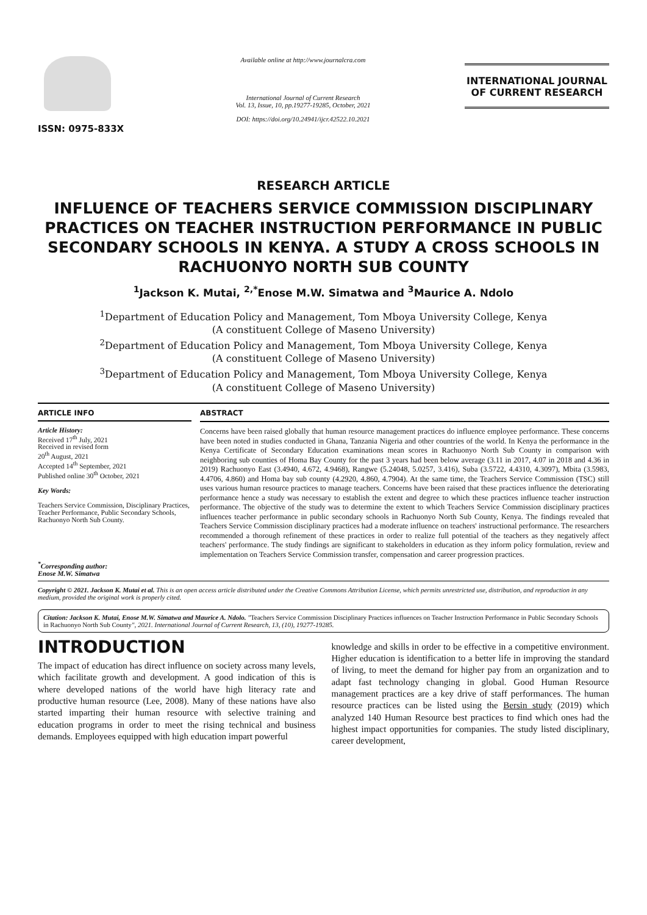ISSN: 0975-833X
Available online at http://www.journalcra.com
International Journal of Current Research
Vol. 13, Issue, 10, pp.19277-19285, October, 2021
DOI: https://doi.org/10.24941/ijcr.42522.10.2021
INTERNATIONAL JOURNAL
OF CURRENT RESEARCH
RESEARCH ARTICLE
INFLUENCE OF TEACHERS SERVICE COMMISSION DISCIPLINARY PRACTICES ON TEACHER INSTRUCTION PERFORMANCE IN PUBLIC SECONDARY SCHOOLS IN KENYA. A STUDY A CROSS SCHOOLS IN RACHUONYO NORTH SUB COUNTY
<sup>1</sup> Jackson K. Mutai, <sup>2,*</sup>Enose M.W. Simatwa and <sup>3</sup>Maurice A. Ndolo
<sup>1</sup> Department of Education Policy and Management, Tom Mboya University College, Kenya
(A constituent College of Maseno University)
<sup>2</sup> Department of Education Policy and Management, Tom Mboya University College, Kenya
(A constituent College of Maseno University)
<sup>3</sup> Department of Education Policy and Management, Tom Mboya University College, Kenya
(A constituent College of Maseno University)
ARTICLE INFO
Article History:
Received 17<sup>th</sup> July, 2021
Received in revised form
20<sup>th</sup> August, 2021
Accepted 14<sup>th</sup> September, 2021
Published online 30<sup>th</sup> October, 2021
Key Words:
Teachers Service Commission, Disciplinary Practices, Teacher Performance, Public Secondary Schools, Rachuonyo North Sub County.
<sup>*</sup> Corresponding author:
Enose M.W. Simatwa
ABSTRACT
Concerns have been raised globally that human resource management practices do influence employee performance. These concerns have been noted in studies conducted in Ghana, Tanzania Nigeria and other countries of the world. In Kenya the performance in the Kenya Certificate of Secondary Education examinations mean scores in Rachuonyo North Sub County in comparison with neighboring sub counties of Homa Bay County for the past 3 years had been below average (3.11 in 2017, 4.07 in 2018 and 4.36 in 2019) Rachuonyo East (3.4940, 4.672, 4.9468), Rangwe (5.24048, 5.0257, 3.416), Suba (3.5722, 4.4310, 4.3097), Mbita (3.5983, 4.4706, 4.860) and Homa bay sub county (4.2920, 4.860, 4.7904). At the same time, the Teachers Service Commission (TSC) still uses various human resource practices to manage teachers. Concerns have been raised that these practices influence the deteriorating performance hence a study was necessary to establish the extent and degree to which these practices influence teacher instruction performance. The objective of the study was to determine the extent to which Teachers Service Commission disciplinary practices influences teacher performance in public secondary schools in Rachuonyo North Sub County, Kenya. The findings revealed that Teachers Service Commission disciplinary practices had a moderate influence on teachers' instructional performance. The researchers recommended a thorough refinement of these practices in order to realize full potential of the teachers as they negatively affect teachers' performance. The study findings are significant to stakeholders in education as they inform policy formulation, review and implementation on Teachers Service Commission transfer, compensation and career progression practices.
Copyright © 2021. Jackson K. Mutai et al. This is an open access article distributed under the Creative Commons Attribution License, which permits unrestricted use, distribution, and reproduction in any medium, provided the original work is properly cited.
Citation: Jackson K. Mutai, Enose M.W. Simatwa and Maurice A. Ndolo. "Teachers Service Commission Disciplinary Practices influences on Teacher Instruction Performance in Public Secondary Schools in Rachuonyo North Sub County", 2021. International Journal of Current Research, 13, (10), 19277-19285.
INTRODUCTION
The impact of education has direct influence on society across many levels, which facilitate growth and development. A good indication of this is where developed nations of the world have high literacy rate and productive human resource (Lee, 2008). Many of these nations have also started imparting their human resource with selective training and education programs in order to meet the rising technical and business demands. Employees equipped with high education impart powerful
knowledge and skills in order to be effective in a competitive environment. Higher education is identification to a better life in improving the standard of living, to meet the demand for higher pay from an organization and to adapt fast technology changing in global. Good Human Resource management practices are a key drive of staff performances. The human resource practices can be listed using the Bersin study (2019) which analyzed 140 Human Resource best practices to find which ones had the highest impact opportunities for companies. The study listed disciplinary, career development,